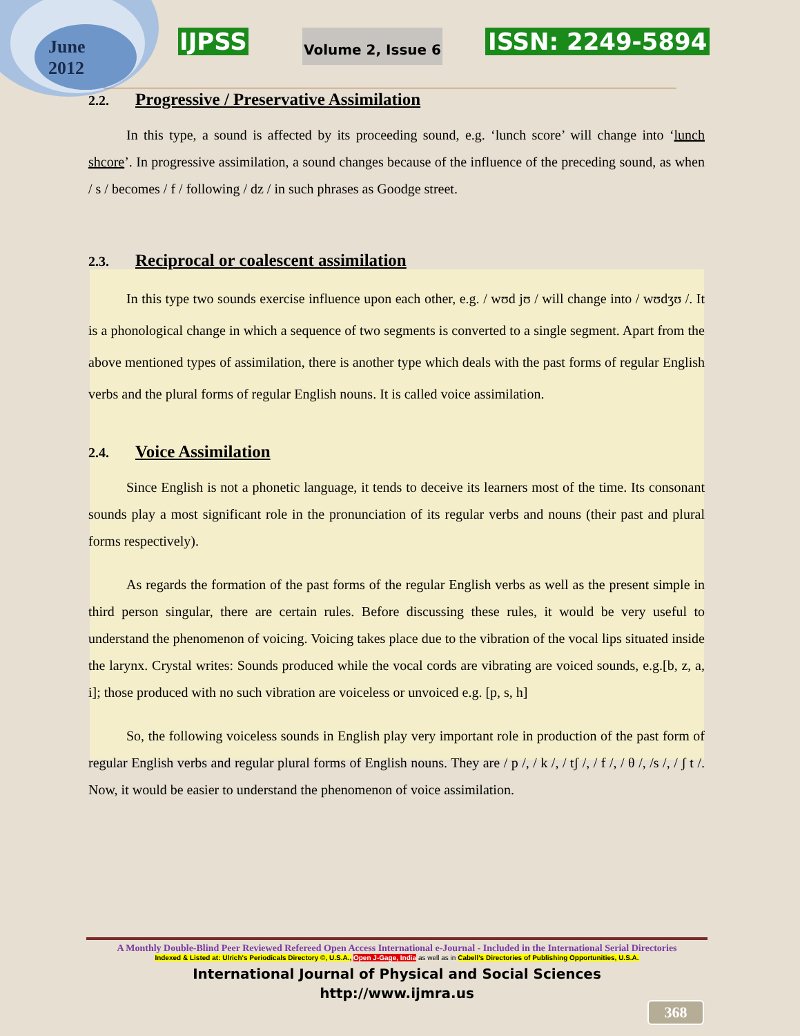June
2012
IJPSS Volume 2, Issue 6 ISSN: 2249-5894
2.2. Progressive / Preservative Assimilation
In this type, a sound is affected by its proceeding sound, e.g. ‘lunch score’ will change into ‘lunch shcore’. In progressive assimilation, a sound changes because of the influence of the preceding sound, as when / s / becomes / f / following / dz / in such phrases as Goodge street.
2.3. Reciprocal or coalescent assimilation
In this type two sounds exercise influence upon each other, e.g. / wʊd jʊ / will change into / wʊdʒʊ /. It is a phonological change in which a sequence of two segments is converted to a single segment. Apart from the above mentioned types of assimilation, there is another type which deals with the past forms of regular English verbs and the plural forms of regular English nouns. It is called voice assimilation.
2.4. Voice Assimilation
Since English is not a phonetic language, it tends to deceive its learners most of the time. Its consonant sounds play a most significant role in the pronunciation of its regular verbs and nouns (their past and plural forms respectively).
As regards the formation of the past forms of the regular English verbs as well as the present simple in third person singular, there are certain rules. Before discussing these rules, it would be very useful to understand the phenomenon of voicing. Voicing takes place due to the vibration of the vocal lips situated inside the larynx. Crystal writes: Sounds produced while the vocal cords are vibrating are voiced sounds, e.g.[b, z, a, i]; those produced with no such vibration are voiceless or unvoiced e.g. [p, s, h]
So, the following voiceless sounds in English play very important role in production of the past form of regular English verbs and regular plural forms of English nouns. They are / p /, / k /, / tʃ /, / f /, / θ /, /s /, / ʃ t /. Now, it would be easier to understand the phenomenon of voice assimilation.
A Monthly Double-Blind Peer Reviewed Refereed Open Access International e-Journal - Included in the International Serial Directories
Indexed & Listed at: Ulrich's Periodicals Directory ©, U.S.A., Open J-Gage, India as well as in Cabell’s Directories of Publishing Opportunities, U.S.A.
International Journal of Physical and Social Sciences
http://www.ijmra.us
368